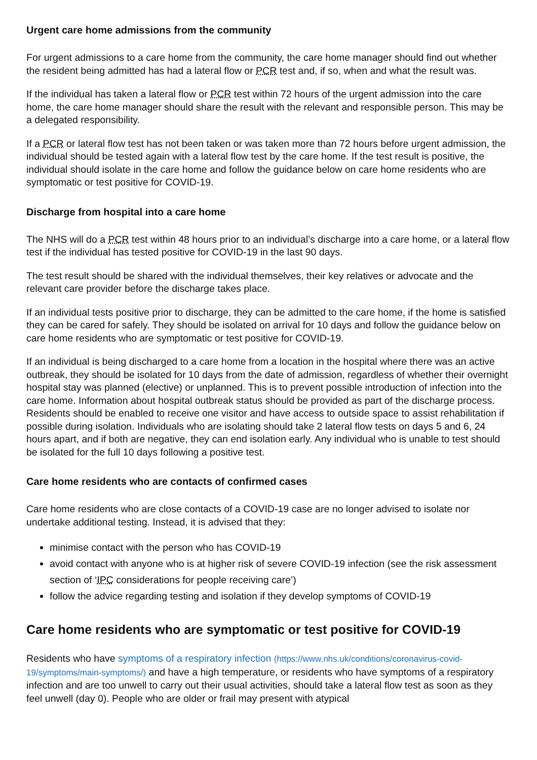Urgent care home admissions from the community
For urgent admissions to a care home from the community, the care home manager should find out whether the resident being admitted has had a lateral flow or PCR test and, if so, when and what the result was.
If the individual has taken a lateral flow or PCR test within 72 hours of the urgent admission into the care home, the care home manager should share the result with the relevant and responsible person. This may be a delegated responsibility.
If a PCR or lateral flow test has not been taken or was taken more than 72 hours before urgent admission, the individual should be tested again with a lateral flow test by the care home. If the test result is positive, the individual should isolate in the care home and follow the guidance below on care home residents who are symptomatic or test positive for COVID-19.
Discharge from hospital into a care home
The NHS will do a PCR test within 48 hours prior to an individual’s discharge into a care home, or a lateral flow test if the individual has tested positive for COVID-19 in the last 90 days.
The test result should be shared with the individual themselves, their key relatives or advocate and the relevant care provider before the discharge takes place.
If an individual tests positive prior to discharge, they can be admitted to the care home, if the home is satisfied they can be cared for safely. They should be isolated on arrival for 10 days and follow the guidance below on care home residents who are symptomatic or test positive for COVID-19.
If an individual is being discharged to a care home from a location in the hospital where there was an active outbreak, they should be isolated for 10 days from the date of admission, regardless of whether their overnight hospital stay was planned (elective) or unplanned. This is to prevent possible introduction of infection into the care home. Information about hospital outbreak status should be provided as part of the discharge process. Residents should be enabled to receive one visitor and have access to outside space to assist rehabilitation if possible during isolation. Individuals who are isolating should take 2 lateral flow tests on days 5 and 6, 24 hours apart, and if both are negative, they can end isolation early. Any individual who is unable to test should be isolated for the full 10 days following a positive test.
Care home residents who are contacts of confirmed cases
Care home residents who are close contacts of a COVID-19 case are no longer advised to isolate nor undertake additional testing. Instead, it is advised that they:
minimise contact with the person who has COVID-19
avoid contact with anyone who is at higher risk of severe COVID-19 infection (see the risk assessment section of ‘IPC considerations for people receiving care’)
follow the advice regarding testing and isolation if they develop symptoms of COVID-19
Care home residents who are symptomatic or test positive for COVID-19
Residents who have symptoms of a respiratory infection (https://www.nhs.uk/conditions/coronavirus-covid-19/symptoms/main-symptoms/) and have a high temperature, or residents who have symptoms of a respiratory infection and are too unwell to carry out their usual activities, should take a lateral flow test as soon as they feel unwell (day 0). People who are older or frail may present with atypical